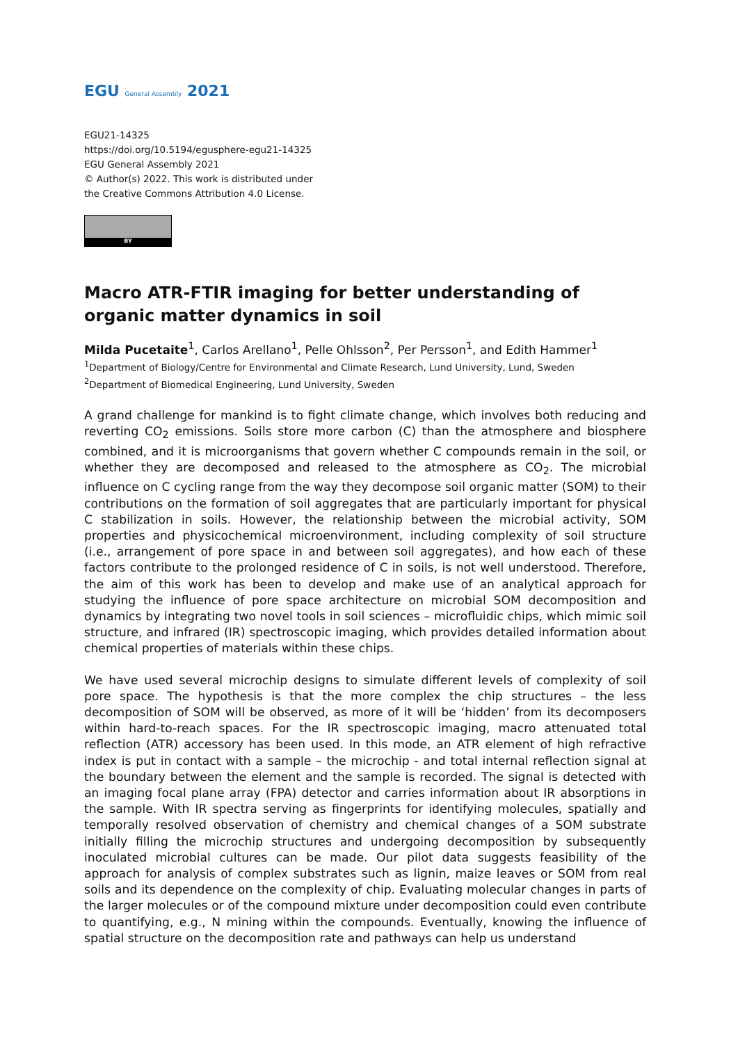EGU General Assembly 2021
EGU21-14325
https://doi.org/10.5194/egusphere-egu21-14325
EGU General Assembly 2021
© Author(s) 2022. This work is distributed under
the Creative Commons Attribution 4.0 License.
BY
Macro ATR-FTIR imaging for better understanding of organic matter dynamics in soil
Milda Pucetaite<sup>1</sup>, Carlos Arellano<sup>1</sup>, Pelle Ohlsson<sup>2</sup>, Per Persson<sup>1</sup>, and Edith Hammer<sup>1</sup>
<sup>1</sup> Department of Biology/Centre for Environmental and Climate Research, Lund University, Lund, Sweden
<sup>2</sup> Department of Biomedical Engineering, Lund University, Sweden
A grand challenge for mankind is to fight climate change, which involves both reducing and reverting CO<sub>2</sub> emissions. Soils store more carbon (C) than the atmosphere and biosphere combined, and it is microorganisms that govern whether C compounds remain in the soil, or whether they are decomposed and released to the atmosphere as CO<sub>2</sub>. The microbial influence on C cycling range from the way they decompose soil organic matter (SOM) to their contributions on the formation of soil aggregates that are particularly important for physical C stabilization in soils. However, the relationship between the microbial activity, SOM properties and physicochemical microenvironment, including complexity of soil structure (i.e., arrangement of pore space in and between soil aggregates), and how each of these factors contribute to the prolonged residence of C in soils, is not well understood. Therefore, the aim of this work has been to develop and make use of an analytical approach for studying the influence of pore space architecture on microbial SOM decomposition and dynamics by integrating two novel tools in soil sciences – microfluidic chips, which mimic soil structure, and infrared (IR) spectroscopic imaging, which provides detailed information about chemical properties of materials within these chips.
We have used several microchip designs to simulate different levels of complexity of soil pore space. The hypothesis is that the more complex the chip structures – the less decomposition of SOM will be observed, as more of it will be ‘hidden’ from its decomposers within hard-to-reach spaces. For the IR spectroscopic imaging, macro attenuated total reflection (ATR) accessory has been used. In this mode, an ATR element of high refractive index is put in contact with a sample – the microchip - and total internal reflection signal at the boundary between the element and the sample is recorded. The signal is detected with an imaging focal plane array (FPA) detector and carries information about IR absorptions in the sample. With IR spectra serving as fingerprints for identifying molecules, spatially and temporally resolved observation of chemistry and chemical changes of a SOM substrate initially filling the microchip structures and undergoing decomposition by subsequently inoculated microbial cultures can be made. Our pilot data suggests feasibility of the approach for analysis of complex substrates such as lignin, maize leaves or SOM from real soils and its dependence on the complexity of chip. Evaluating molecular changes in parts of the larger molecules or of the compound mixture under decomposition could even contribute to quantifying, e.g., N mining within the compounds. Eventually, knowing the influence of spatial structure on the decomposition rate and pathways can help us understand